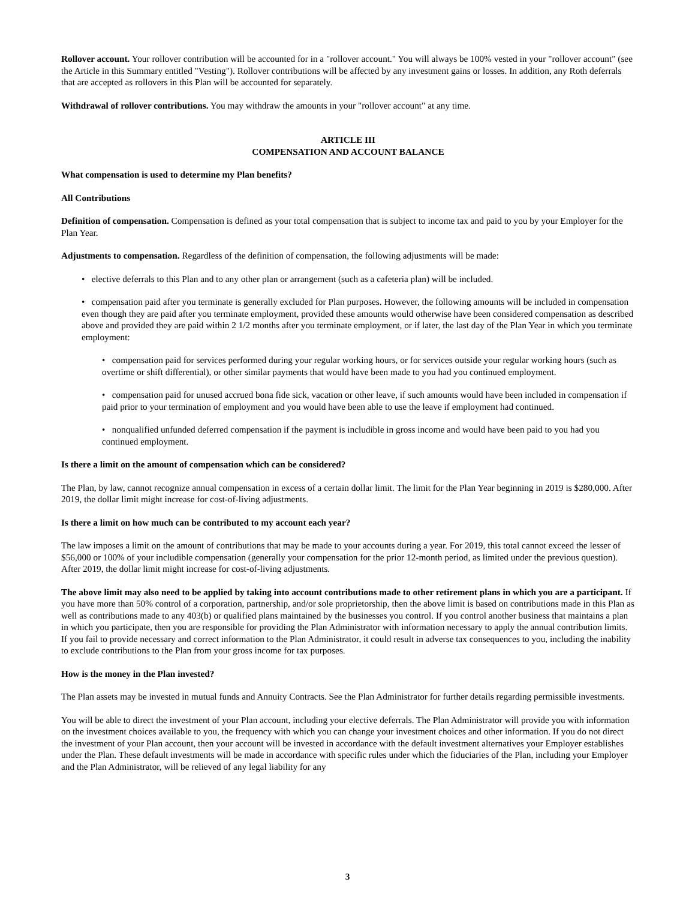Rollover account. Your rollover contribution will be accounted for in a "rollover account." You will always be 100% vested in your "rollover account" (see the Article in this Summary entitled "Vesting"). Rollover contributions will be affected by any investment gains or losses. In addition, any Roth deferrals that are accepted as rollovers in this Plan will be accounted for separately.
Withdrawal of rollover contributions. You may withdraw the amounts in your "rollover account" at any time.
ARTICLE III
COMPENSATION AND ACCOUNT BALANCE
What compensation is used to determine my Plan benefits?
All Contributions
Definition of compensation. Compensation is defined as your total compensation that is subject to income tax and paid to you by your Employer for the Plan Year.
Adjustments to compensation. Regardless of the definition of compensation, the following adjustments will be made:
• elective deferrals to this Plan and to any other plan or arrangement (such as a cafeteria plan) will be included.
• compensation paid after you terminate is generally excluded for Plan purposes. However, the following amounts will be included in compensation even though they are paid after you terminate employment, provided these amounts would otherwise have been considered compensation as described above and provided they are paid within 2 1/2 months after you terminate employment, or if later, the last day of the Plan Year in which you terminate employment:
• compensation paid for services performed during your regular working hours, or for services outside your regular working hours (such as overtime or shift differential), or other similar payments that would have been made to you had you continued employment.
• compensation paid for unused accrued bona fide sick, vacation or other leave, if such amounts would have been included in compensation if paid prior to your termination of employment and you would have been able to use the leave if employment had continued.
• nonqualified unfunded deferred compensation if the payment is includible in gross income and would have been paid to you had you continued employment.
Is there a limit on the amount of compensation which can be considered?
The Plan, by law, cannot recognize annual compensation in excess of a certain dollar limit. The limit for the Plan Year beginning in 2019 is $280,000. After 2019, the dollar limit might increase for cost-of-living adjustments.
Is there a limit on how much can be contributed to my account each year?
The law imposes a limit on the amount of contributions that may be made to your accounts during a year. For 2019, this total cannot exceed the lesser of $56,000 or 100% of your includible compensation (generally your compensation for the prior 12-month period, as limited under the previous question). After 2019, the dollar limit might increase for cost-of-living adjustments.
The above limit may also need to be applied by taking into account contributions made to other retirement plans in which you are a participant. If you have more than 50% control of a corporation, partnership, and/or sole proprietorship, then the above limit is based on contributions made in this Plan as well as contributions made to any 403(b) or qualified plans maintained by the businesses you control. If you control another business that maintains a plan in which you participate, then you are responsible for providing the Plan Administrator with information necessary to apply the annual contribution limits. If you fail to provide necessary and correct information to the Plan Administrator, it could result in adverse tax consequences to you, including the inability to exclude contributions to the Plan from your gross income for tax purposes.
How is the money in the Plan invested?
The Plan assets may be invested in mutual funds and Annuity Contracts. See the Plan Administrator for further details regarding permissible investments.
You will be able to direct the investment of your Plan account, including your elective deferrals. The Plan Administrator will provide you with information on the investment choices available to you, the frequency with which you can change your investment choices and other information. If you do not direct the investment of your Plan account, then your account will be invested in accordance with the default investment alternatives your Employer establishes under the Plan. These default investments will be made in accordance with specific rules under which the fiduciaries of the Plan, including your Employer and the Plan Administrator, will be relieved of any legal liability for any
3